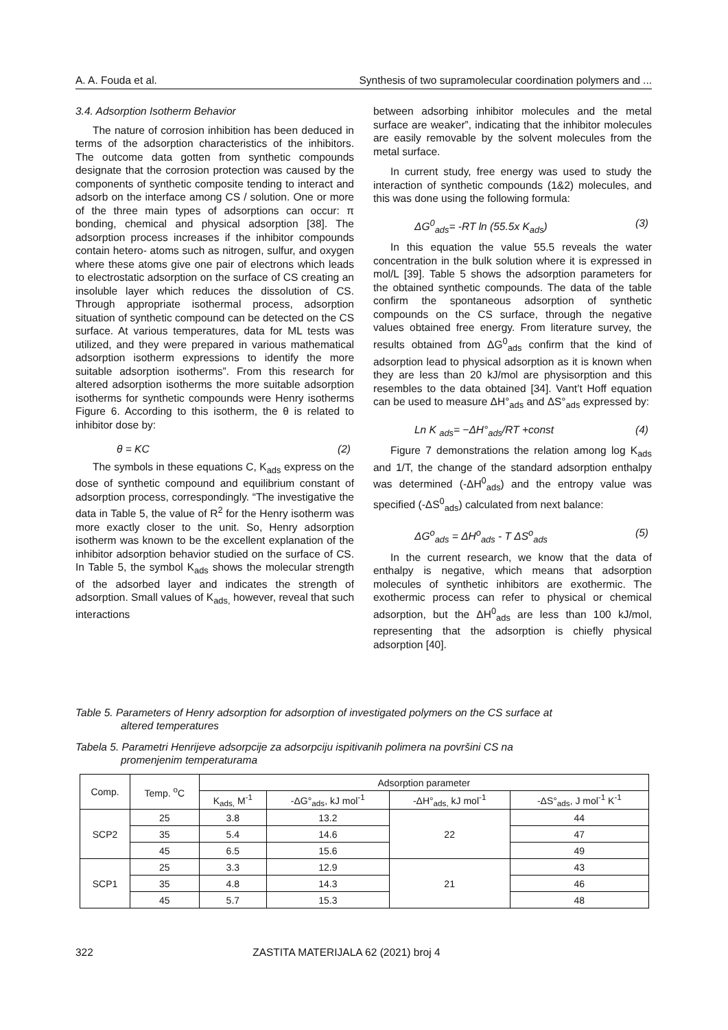A. A. Fouda et al. Synthesis of two supramolecular coordination polymers and ...
3.4. Adsorption Isotherm Behavior
The nature of corrosion inhibition has been deduced in terms of the adsorption characteristics of the inhibitors. The outcome data gotten from synthetic compounds designate that the corrosion protection was caused by the components of synthetic composite tending to interact and adsorb on the interface among CS / solution. One or more of the three main types of adsorptions can occur: π bonding, chemical and physical adsorption [38]. The adsorption process increases if the inhibitor compounds contain hetero- atoms such as nitrogen, sulfur, and oxygen where these atoms give one pair of electrons which leads to electrostatic adsorption on the surface of CS creating an insoluble layer which reduces the dissolution of CS. Through appropriate isothermal process, adsorption situation of synthetic compound can be detected on the CS surface. At various temperatures, data for ML tests was utilized, and they were prepared in various mathematical adsorption isotherm expressions to identify the more suitable adsorption isotherms”. From this research for altered adsorption isotherms the more suitable adsorption isotherms for synthetic compounds were Henry isotherms Figure 6. According to this isotherm, the θ is related to inhibitor dose by:
θ = KC (2)
The symbols in these equations C, K<sub>ads</sub> express on the dose of synthetic compound and equilibrium constant of adsorption process, correspondingly. “The investigative the data in Table 5, the value of R<sup>2</sup> for the Henry isotherm was more exactly closer to the unit. So, Henry adsorption isotherm was known to be the excellent explanation of the inhibitor adsorption behavior studied on the surface of CS. In Table 5, the symbol K<sub>ads</sub> shows the molecular strength of the adsorbed layer and indicates the strength of adsorption. Small values of K<sub>ads,</sub> however, reveal that such interactions
between adsorbing inhibitor molecules and the metal surface are weaker”, indicating that the inhibitor molecules are easily removable by the solvent molecules from the metal surface.
In current study, free energy was used to study the interaction of synthetic compounds (1&2) molecules, and this was done using the following formula:
ΔG<sup>0</sup><sub>ads</sub>= -RT ln (55.5x K<sub>ads</sub>) (3)
In this equation the value 55.5 reveals the water concentration in the bulk solution where it is expressed in mol/L [39]. Table 5 shows the adsorption parameters for the obtained synthetic compounds. The data of the table confirm the spontaneous adsorption of synthetic compounds on the CS surface, through the negative values obtained free energy. From literature survey, the results obtained from ΔG<sup>0</sup><sub>ads</sub> confirm that the kind of adsorption lead to physical adsorption as it is known when they are less than 20 kJ/mol are physisorption and this resembles to the data obtained [34]. Vant’t Hoff equation can be used to measure ΔH°<sub>ads</sub> and ΔS°<sub>ads</sub> expressed by:
Ln K <sub>ads</sub>= −ΔH°<sub>ads</sub>/RT +const (4)
Figure 7 demonstrations the relation among log K<sub>ads</sub> and 1/T, the change of the standard adsorption enthalpy was determined (-ΔH<sup>0</sup><sub>ads</sub>) and the entropy value was specified (-ΔS<sup>0</sup><sub>ads</sub>) calculated from next balance:
ΔG<sup>o</sup><sub>ads</sub> = ΔH<sup>o</sup><sub>ads</sub> - T ΔS<sup>o</sup><sub>ads</sub> (5)
In the current research, we know that the data of enthalpy is negative, which means that adsorption molecules of synthetic inhibitors are exothermic. The exothermic process can refer to physical or chemical adsorption, but the ΔH<sup>0</sup><sub>ads</sub> are less than 100 kJ/mol, representing that the adsorption is chiefly physical adsorption [40].
Table 5. Parameters of Henry adsorption for adsorption of investigated polymers on the CS surface at
altered temperatures
Tabela 5. Parametri Henrijeve adsorpcije za adsorpciju ispitivanih polimera na površini CS na
promenjenim temperaturama
| Comp. | Temp. <sup>o</sup>C | Adsorption parameter | | | |
| --- | --- | --- | --- | --- | --- |
| | | K<sub>ads,</sub> M<sup>-1</sup> | -ΔG°<sub>ads</sub>, kJ mol<sup>-1</sup> | -ΔH°<sub>ads,</sub> kJ mol<sup>-1</sup> | -ΔS°<sub>ads</sub>, J mol<sup>-1</sup> K<sup>-1</sup> |
| SCP2 | 25 | 3.8 | 13.2 | 22 | 44 |
| | 35 | 5.4 | 14.6 | | 47 |
| | 45 | 6.5 | 15.6 | | 49 |
| SCP1 | 25 | 3.3 | 12.9 | 21 | 43 |
| | 35 | 4.8 | 14.3 | | 46 |
| | 45 | 5.7 | 15.3 | | 48 |
322 ZASTITA MATERIJALA 62 (2021) broj 4